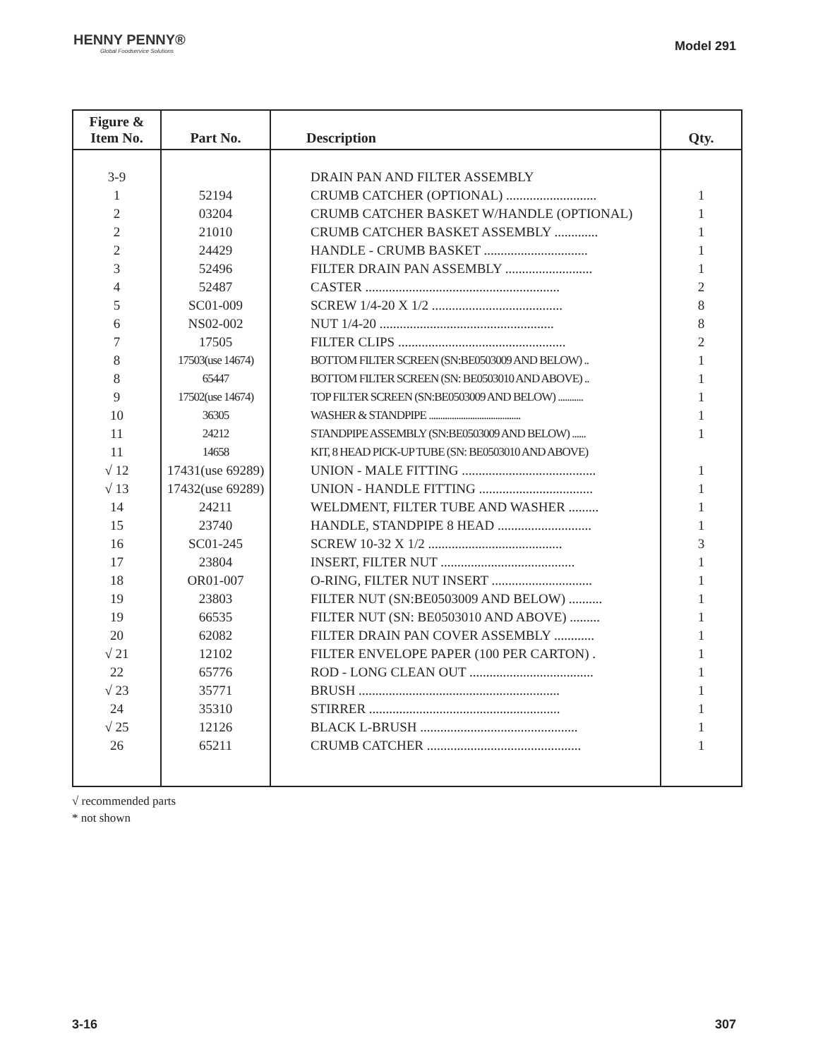HENNY PENNY®
Global Foodservice Solutions
Model 291
| Figure & Item No. | Part No. | Description | Qty. |
| --- | --- | --- | --- |
| 3-9 | | DRAIN PAN AND FILTER ASSEMBLY | |
| 1 | 52194 | CRUMB CATCHER (OPTIONAL) ........................... | 1 |
| 2 | 03204 | CRUMB CATCHER BASKET W/HANDLE (OPTIONAL) | 1 |
| 2 | 21010 | CRUMB CATCHER BASKET ASSEMBLY ............. | 1 |
| 2 | 24429 | HANDLE - CRUMB BASKET ............................... | 1 |
| 3 | 52496 | FILTER DRAIN PAN ASSEMBLY .......................... | 1 |
| 4 | 52487 | CASTER .......................................................... | 2 |
| 5 | SC01-009 | SCREW 1/4-20 X 1/2 ....................................... | 8 |
| 6 | NS02-002 | NUT 1/4-20 .................................................... | 8 |
| 7 | 17505 | FILTER CLIPS .................................................. | 2 |
| 8 | 17503(use 14674) | BOTTOM FILTER SCREEN (SN:BE0503009 AND BELOW) .. | 1 |
| 8 | 65447 | BOTTOM FILTER SCREEN (SN: BE0503010 AND ABOVE) .. | 1 |
| 9 | 17502(use 14674) | TOP FILTER SCREEN (SN:BE0503009 AND BELOW) ........... | 1 |
| 10 | 36305 | WASHER & STANDPIPE ........................................ | 1 |
| 11 | 24212 | STANDPIPE ASSEMBLY (SN:BE0503009 AND BELOW) ...... | 1 |
| 11 | 14658 | KIT, 8 HEAD PICK-UP TUBE (SN: BE0503010 AND ABOVE) | |
| √ 12 | 17431(use 69289) | UNION - MALE FITTING ........................................ | 1 |
| √ 13 | 17432(use 69289) | UNION - HANDLE FITTING .................................. | 1 |
| 14 | 24211 | WELDMENT, FILTER TUBE AND WASHER ......... | 1 |
| 15 | 23740 | HANDLE, STANDPIPE 8 HEAD ............................ | 1 |
| 16 | SC01-245 | SCREW 10-32 X 1/2 ........................................ | 3 |
| 17 | 23804 | INSERT, FILTER NUT ........................................ | 1 |
| 18 | OR01-007 | O-RING, FILTER NUT INSERT .............................. | 1 |
| 19 | 23803 | FILTER NUT (SN:BE0503009 AND BELOW) .......... | 1 |
| 19 | 66535 | FILTER NUT (SN: BE0503010 AND ABOVE) ......... | 1 |
| 20 | 62082 | FILTER DRAIN PAN COVER ASSEMBLY ............ | 1 |
| √ 21 | 12102 | FILTER ENVELOPE PAPER (100 PER CARTON) . | 1 |
| 22 | 65776 | ROD - LONG CLEAN OUT ..................................... | 1 |
| √ 23 | 35771 | BRUSH ............................................................ | 1 |
| 24 | 35310 | STIRRER ......................................................... | 1 |
| √ 25 | 12126 | BLACK L-BRUSH ............................................... | 1 |
| 26 | 65211 | CRUMB CATCHER .............................................. | 1 |
√ recommended parts
* not shown
3-16 307